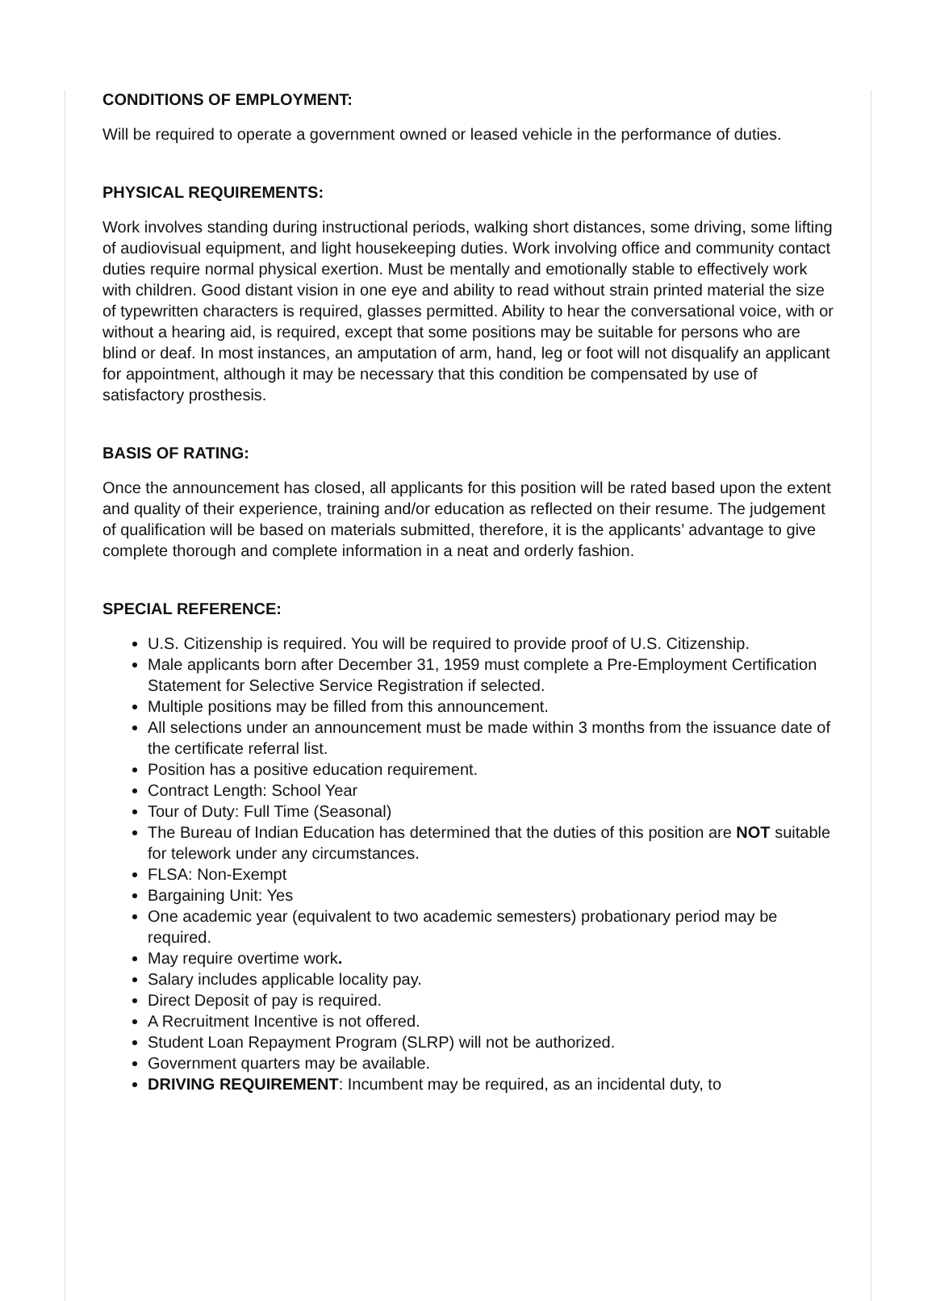CONDITIONS OF EMPLOYMENT:
Will be required to operate a government owned or leased vehicle in the performance of duties.
PHYSICAL REQUIREMENTS:
Work involves standing during instructional periods, walking short distances, some driving, some lifting of audiovisual equipment, and light housekeeping duties. Work involving office and community contact duties require normal physical exertion. Must be mentally and emotionally stable to effectively work with children. Good distant vision in one eye and ability to read without strain printed material the size of typewritten characters is required, glasses permitted. Ability to hear the conversational voice, with or without a hearing aid, is required, except that some positions may be suitable for persons who are blind or deaf. In most instances, an amputation of arm, hand, leg or foot will not disqualify an applicant for appointment, although it may be necessary that this condition be compensated by use of satisfactory prosthesis.
BASIS OF RATING:
Once the announcement has closed, all applicants for this position will be rated based upon the extent and quality of their experience, training and/or education as reflected on their resume. The judgement of qualification will be based on materials submitted, therefore, it is the applicants’ advantage to give complete thorough and complete information in a neat and orderly fashion.
SPECIAL REFERENCE:
U.S. Citizenship is required. You will be required to provide proof of U.S. Citizenship.
Male applicants born after December 31, 1959 must complete a Pre-Employment Certification Statement for Selective Service Registration if selected.
Multiple positions may be filled from this announcement.
All selections under an announcement must be made within 3 months from the issuance date of the certificate referral list.
Position has a positive education requirement.
Contract Length: School Year
Tour of Duty: Full Time (Seasonal)
The Bureau of Indian Education has determined that the duties of this position are NOT suitable for telework under any circumstances.
FLSA: Non-Exempt
Bargaining Unit: Yes
One academic year (equivalent to two academic semesters) probationary period may be required.
May require overtime work.
Salary includes applicable locality pay.
Direct Deposit of pay is required.
A Recruitment Incentive is not offered.
Student Loan Repayment Program (SLRP) will not be authorized.
Government quarters may be available.
DRIVING REQUIREMENT: Incumbent may be required, as an incidental duty, to